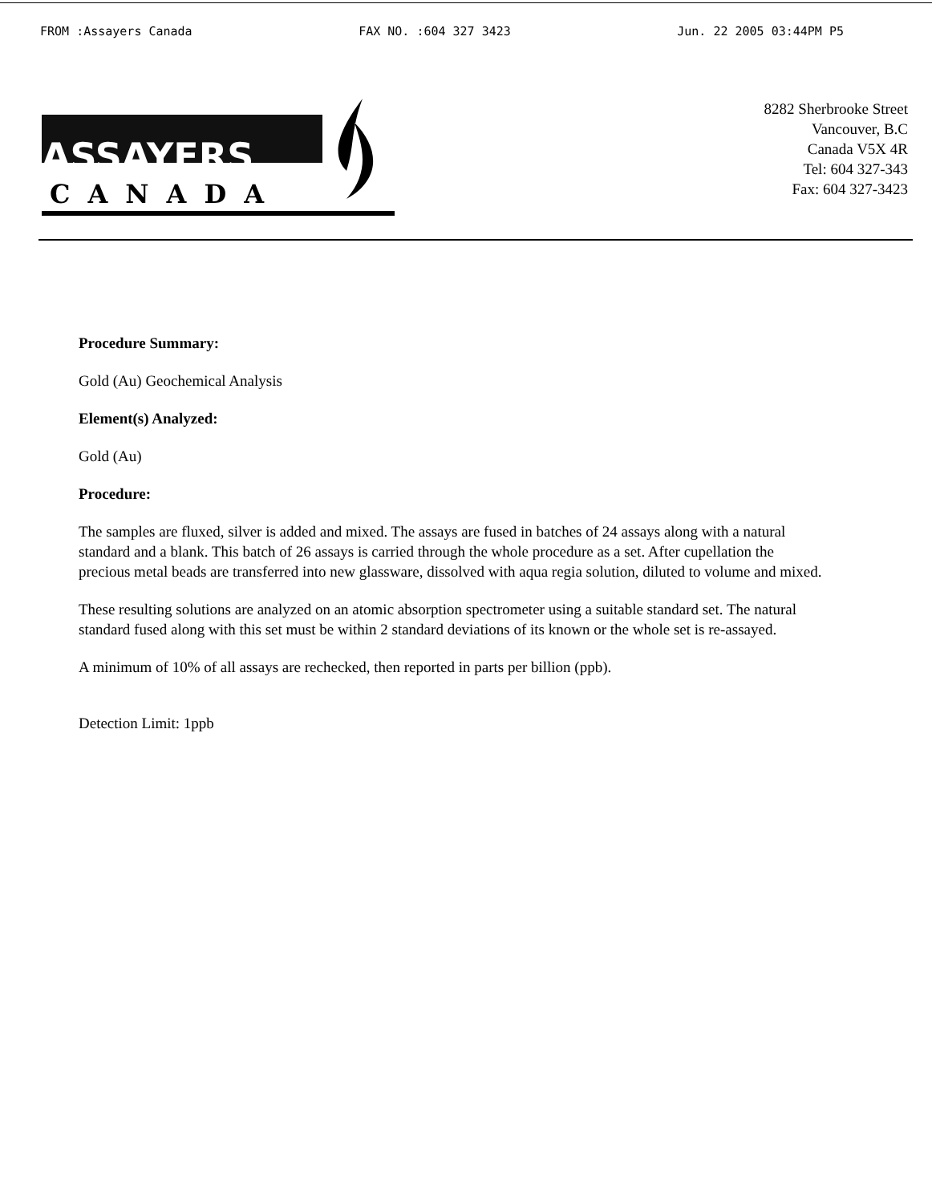FROM :Assayers Canada FAX NO. :604 327 3423 Jun. 22 2005 03:44PM P5
ASSAYERS
CANADA
8282 Sherbrooke Street
Vancouver, B.C
Canada V5X 4R
Tel: 604 327-343
Fax: 604 327-3423
Procedure Summary:
Gold (Au) Geochemical Analysis
Element(s) Analyzed:
Gold (Au)
Procedure:
The samples are fluxed, silver is added and mixed. The assays are fused in batches of 24 assays along with a natural standard and a blank. This batch of 26 assays is carried through the whole procedure as a set. After cupellation the precious metal beads are transferred into new glassware, dissolved with aqua regia solution, diluted to volume and mixed.
These resulting solutions are analyzed on an atomic absorption spectrometer using a suitable standard set. The natural standard fused along with this set must be within 2 standard deviations of its known or the whole set is re-assayed.
A minimum of 10% of all assays are rechecked, then reported in parts per billion (ppb).
Detection Limit: 1ppb